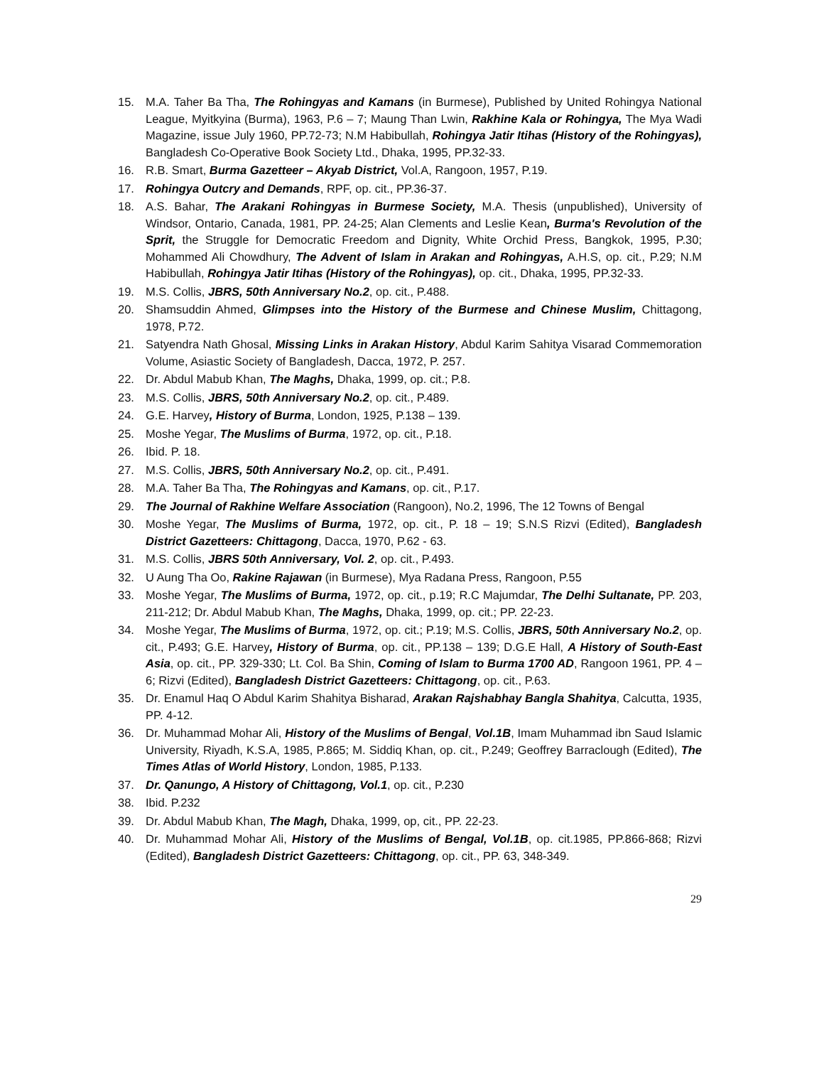15. M.A. Taher Ba Tha, The Rohingyas and Kamans (in Burmese), Published by United Rohingya National League, Myitkyina (Burma), 1963, P.6 – 7; Maung Than Lwin, Rakhine Kala or Rohingya, The Mya Wadi Magazine, issue July 1960, PP.72-73; N.M Habibullah, Rohingya Jatir Itihas (History of the Rohingyas), Bangladesh Co-Operative Book Society Ltd., Dhaka, 1995, PP.32-33.
16. R.B. Smart, Burma Gazetteer – Akyab District, Vol.A, Rangoon, 1957, P.19.
17. Rohingya Outcry and Demands, RPF, op. cit., PP.36-37.
18. A.S. Bahar, The Arakani Rohingyas in Burmese Society, M.A. Thesis (unpublished), University of Windsor, Ontario, Canada, 1981, PP. 24-25; Alan Clements and Leslie Kean, Burma's Revolution of the Sprit, the Struggle for Democratic Freedom and Dignity, White Orchid Press, Bangkok, 1995, P.30; Mohammed Ali Chowdhury, The Advent of Islam in Arakan and Rohingyas, A.H.S, op. cit., P.29; N.M Habibullah, Rohingya Jatir Itihas (History of the Rohingyas), op. cit., Dhaka, 1995, PP.32-33.
19. M.S. Collis, JBRS, 50th Anniversary No.2, op. cit., P.488.
20. Shamsuddin Ahmed, Glimpses into the History of the Burmese and Chinese Muslim, Chittagong, 1978, P.72.
21. Satyendra Nath Ghosal, Missing Links in Arakan History, Abdul Karim Sahitya Visarad Commemoration Volume, Asiastic Society of Bangladesh, Dacca, 1972, P. 257.
22. Dr. Abdul Mabub Khan, The Maghs, Dhaka, 1999, op. cit.; P.8.
23. M.S. Collis, JBRS, 50th Anniversary No.2, op. cit., P.489.
24. G.E. Harvey, History of Burma, London, 1925, P.138 – 139.
25. Moshe Yegar, The Muslims of Burma, 1972, op. cit., P.18.
26. Ibid. P. 18.
27. M.S. Collis, JBRS, 50th Anniversary No.2, op. cit., P.491.
28. M.A. Taher Ba Tha, The Rohingyas and Kamans, op. cit., P.17.
29. The Journal of Rakhine Welfare Association (Rangoon), No.2, 1996, The 12 Towns of Bengal
30. Moshe Yegar, The Muslims of Burma, 1972, op. cit., P. 18 – 19; S.N.S Rizvi (Edited), Bangladesh District Gazetteers: Chittagong, Dacca, 1970, P.62 - 63.
31. M.S. Collis, JBRS 50th Anniversary, Vol. 2, op. cit., P.493.
32. U Aung Tha Oo, Rakine Rajawan (in Burmese), Mya Radana Press, Rangoon, P.55
33. Moshe Yegar, The Muslims of Burma, 1972, op. cit., p.19; R.C Majumdar, The Delhi Sultanate, PP. 203, 211-212; Dr. Abdul Mabub Khan, The Maghs, Dhaka, 1999, op. cit.; PP. 22-23.
34. Moshe Yegar, The Muslims of Burma, 1972, op. cit.; P.19; M.S. Collis, JBRS, 50th Anniversary No.2, op. cit., P.493; G.E. Harvey, History of Burma, op. cit., PP.138 – 139; D.G.E Hall, A History of South-East Asia, op. cit., PP. 329-330; Lt. Col. Ba Shin, Coming of Islam to Burma 1700 AD, Rangoon 1961, PP. 4 – 6; Rizvi (Edited), Bangladesh District Gazetteers: Chittagong, op. cit., P.63.
35. Dr. Enamul Haq O Abdul Karim Shahitya Bisharad, Arakan Rajshabhay Bangla Shahitya, Calcutta, 1935, PP. 4-12.
36. Dr. Muhammad Mohar Ali, History of the Muslims of Bengal, Vol.1B, Imam Muhammad ibn Saud Islamic University, Riyadh, K.S.A, 1985, P.865; M. Siddiq Khan, op. cit., P.249; Geoffrey Barraclough (Edited), The Times Atlas of World History, London, 1985, P.133.
37. Dr. Qanungo, A History of Chittagong, Vol.1, op. cit., P.230
38. Ibid. P.232
39. Dr. Abdul Mabub Khan, The Magh, Dhaka, 1999, op, cit., PP. 22-23.
40. Dr. Muhammad Mohar Ali, History of the Muslims of Bengal, Vol.1B, op. cit.1985, PP.866-868; Rizvi (Edited), Bangladesh District Gazetteers: Chittagong, op. cit., PP. 63, 348-349.
29